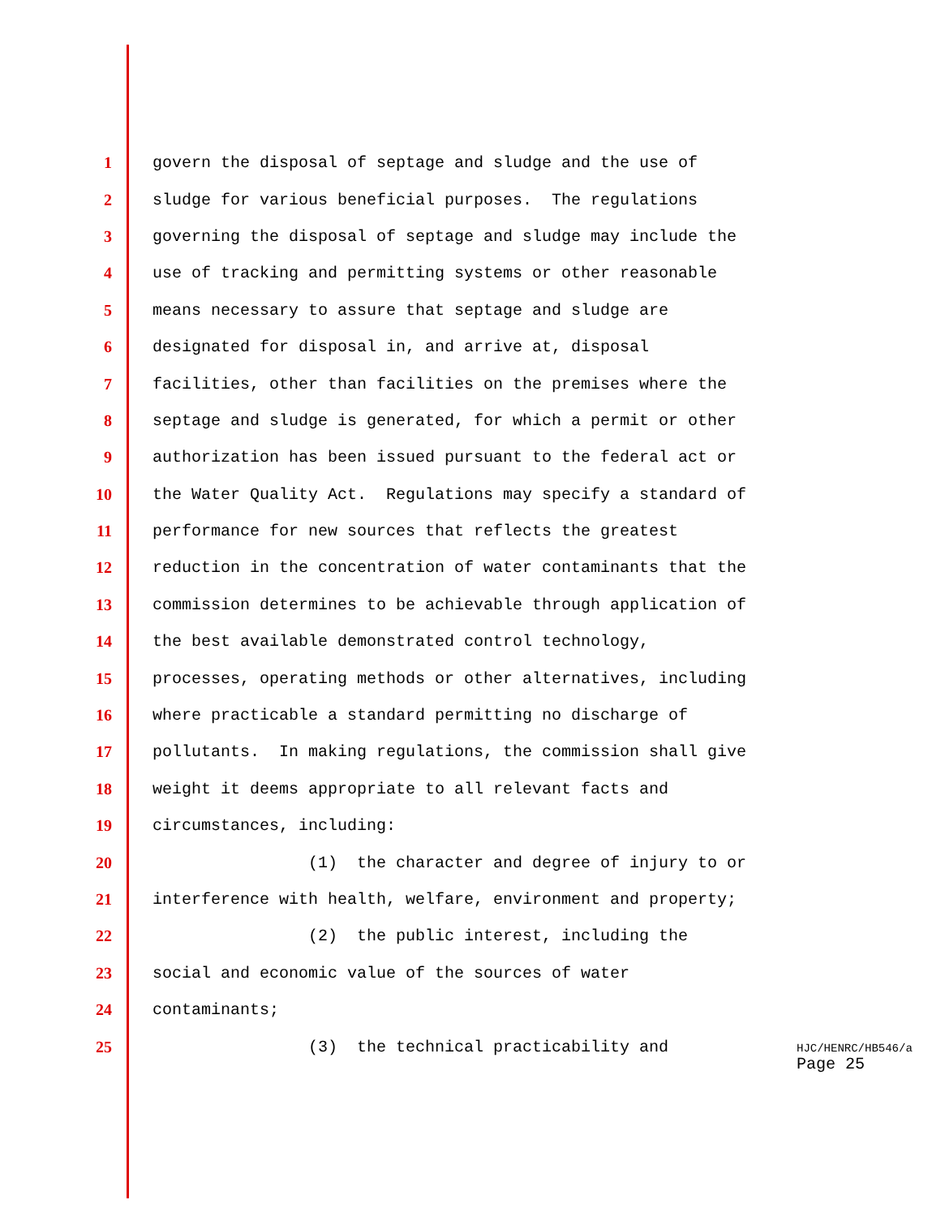1 govern the disposal of septage and sludge and the use of
2 sludge for various beneficial purposes. The regulations
3 governing the disposal of septage and sludge may include the
4 use of tracking and permitting systems or other reasonable
5 means necessary to assure that septage and sludge are
6 designated for disposal in, and arrive at, disposal
7 facilities, other than facilities on the premises where the
8 septage and sludge is generated, for which a permit or other
9 authorization has been issued pursuant to the federal act or
10 the Water Quality Act. Regulations may specify a standard of
11 performance for new sources that reflects the greatest
12 reduction in the concentration of water contaminants that the
13 commission determines to be achievable through application of
14 the best available demonstrated control technology,
15 processes, operating methods or other alternatives, including
16 where practicable a standard permitting no discharge of
17 pollutants. In making regulations, the commission shall give
18 weight it deems appropriate to all relevant facts and
19 circumstances, including:
20 (1) the character and degree of injury to or
21 interference with health, welfare, environment and property;
22 (2) the public interest, including the
23 social and economic value of the sources of water
24 contaminants;
25 (3) the technical practicability and
HJC/HENRC/HB546/a
Page 25